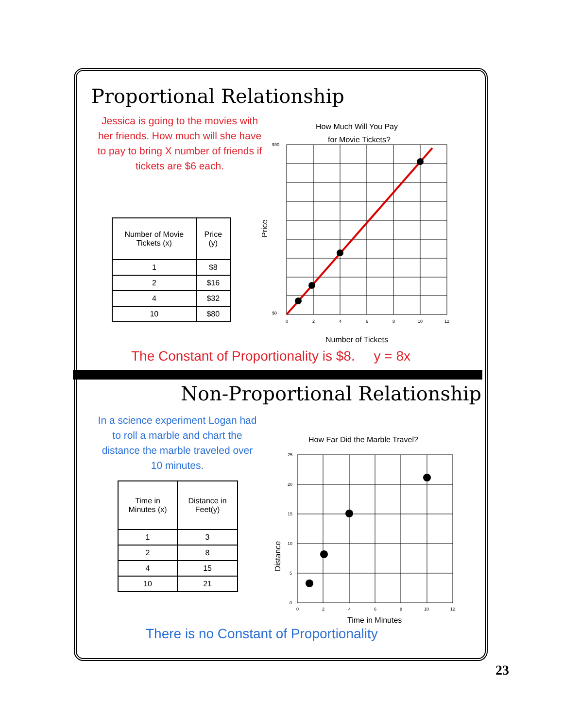Proportional Relationship
Jessica is going to the movies with her friends. How much will she have to pay to bring X number of friends if tickets are $6 each.
| Number of Movie Tickets (x) | Price (y) |
| --- | --- |
| 1 | $8 |
| 2 | $16 |
| 4 | $32 |
| 10 | $80 |
How Much Will You Pay
for Movie Tickets?
$90
$0
Price
0
2
4
6
8
10
12
Number of Tickets
The Constant of Proportionality is $8. y = 8x
Non-Proportional Relationship
In a science experiment Logan had to roll a marble and chart the distance the marble traveled over 10 minutes.
| Time in Minutes (x) | Distance in Feet(y) |
| --- | --- |
| 1 | 3 |
| 2 | 8 |
| 4 | 15 |
| 10 | 21 |
How Far Did the Marble Travel?
25
20
15
10
5
0
Distance
0
2
4
6
8
10
12
Time in Minutes
There is no Constant of Proportionality
23